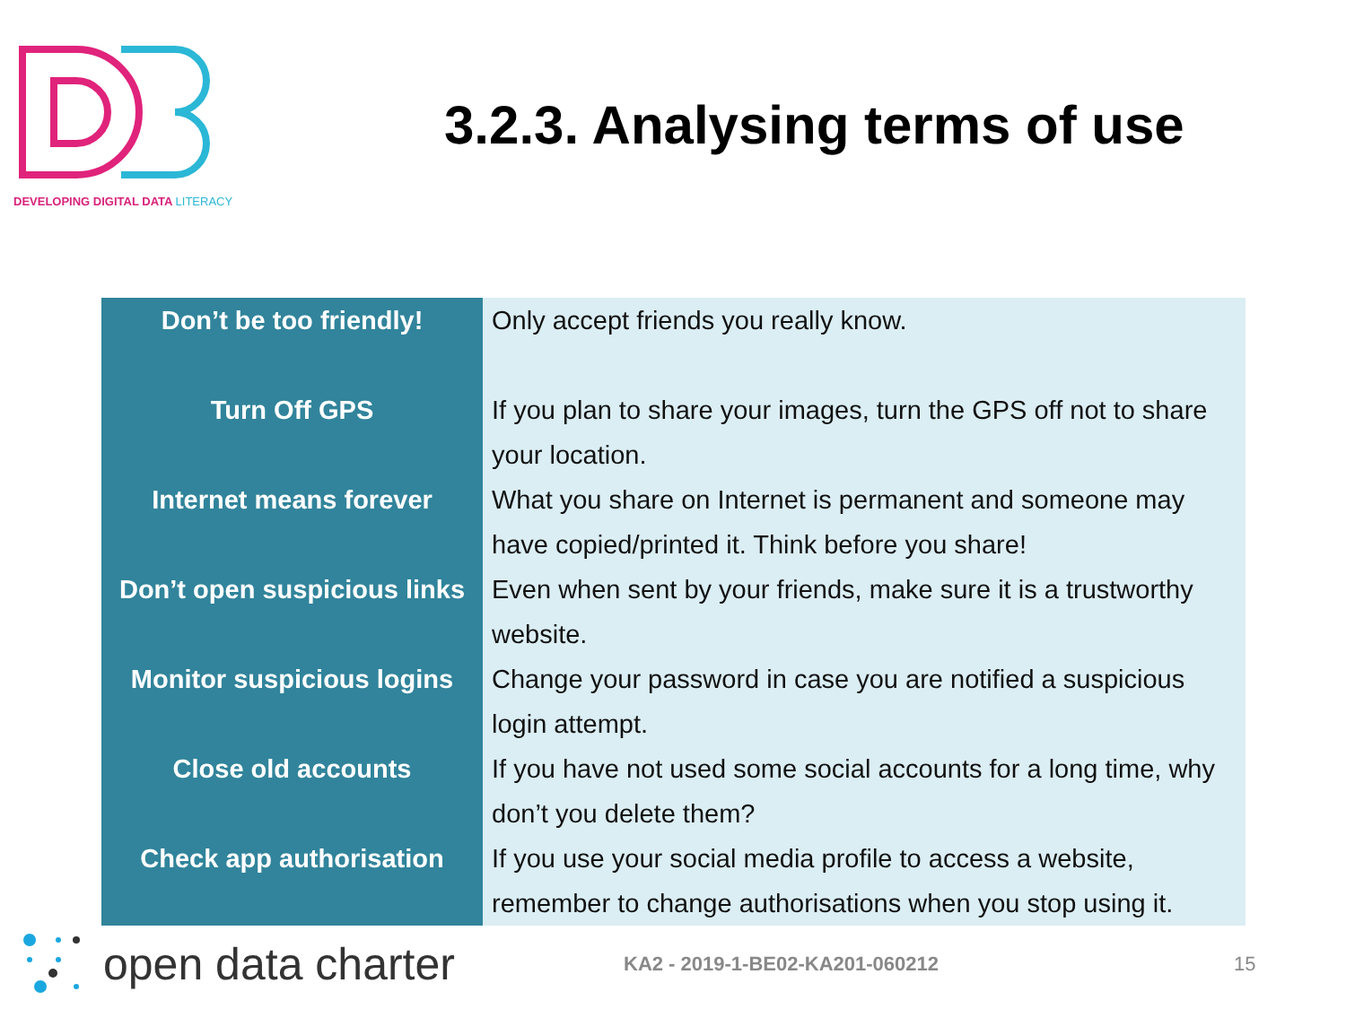DEVELOPING DIGITAL DATA LITERACY
3.2.3. Analysing terms of use
| Don’t be too friendly! | Only accept friends you really know. |
| Turn Off GPS | If you plan to share your images, turn the GPS off not to share your location. |
| Internet means forever | What you share on Internet is permanent and someone may have copied/printed it. Think before you share! |
| Don’t open suspicious links | Even when sent by your friends, make sure it is a trustworthy website. |
| Monitor suspicious logins | Change your password in case you are notified a suspicious login attempt. |
| Close old accounts | If you have not used some social accounts for a long time, why don’t you delete them? |
| Check app authorisation | If you use your social media profile to access a website, remember to change authorisations when you stop using it. |
open data charter
KA2 - 2019-1-BE02-KA201-060212 15